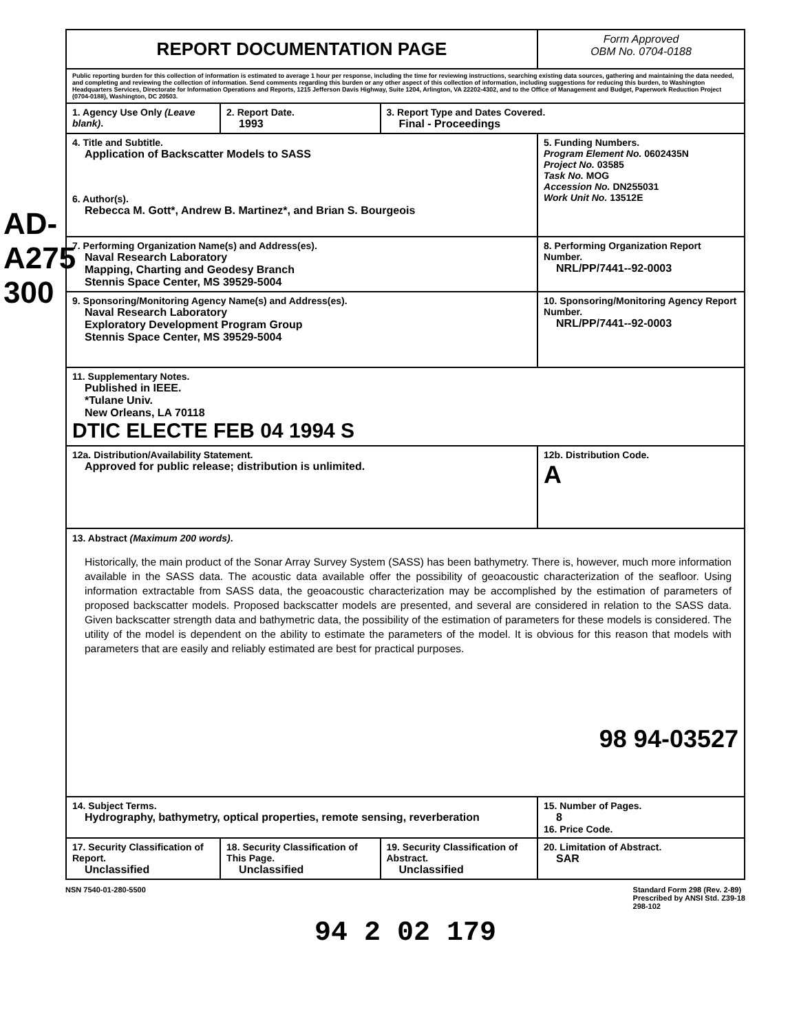AD-A275 300
| REPORT DOCUMENTATION PAGE | | | Form Approved OBM No. 0704-0188 |
| Public reporting burden for this collection of information is estimated to average 1 hour per response, including the time for reviewing instructions, searching existing data sources, gathering and maintaining the data needed, and completing and reviewing the collection of information. Send comments regarding this burden or any other aspect of this collection of information, including suggestions for reducing this burden, to Washington Headquarters Services, Directorate for Information Operations and Reports, 1215 Jefferson Davis Highway, Suite 1204, Arlington, VA 22202-4302, and to the Office of Management and Budget, Paperwork Reduction Project (0704-0188), Washington, DC 20503. | | | |
| 1. Agency Use Only (Leave blank) . | 2. Report Date. 1993 | 3. Report Type and Dates Covered. Final - Proceedings | |
| 4. Title and Subtitle. Application of Backscatter Models to SASS 6. Author(s). Rebecca M. Gott*, Andrew B. Martinez*, and Brian S. Bourgeois | | | 5. Funding Numbers. Program Element No. 0602435N Project No. 03585 Task No. MOG Accession No. DN255031 Work Unit No. 13512E |
| 7. Performing Organization Name(s) and Address(es). Naval Research Laboratory Mapping, Charting and Geodesy Branch Stennis Space Center, MS 39529-5004 | | | 8. Performing Organization Report Number. NRL/PP/7441--92-0003 |
| 9. Sponsoring/Monitoring Agency Name(s) and Address(es). Naval Research Laboratory Exploratory Development Program Group Stennis Space Center, MS 39529-5004 | | | 10. Sponsoring/Monitoring Agency Report Number. NRL/PP/7441--92-0003 |
| 11. Supplementary Notes. Published in IEEE. *Tulane Univ. New Orleans, LA 70118 DTIC ELECTE FEB 04 1994 S | | | |
| 12a. Distribution/Availability Statement. Approved for public release; distribution is unlimited. | | | 12b. Distribution Code. A |
| 13. Abstract (Maximum 200 words) . Historically, the main product of the Sonar Array Survey System (SASS) has been bathymetry. There is, however, much more information available in the SASS data. The acoustic data available offer the possibility of geoacoustic characterization of the seafloor. Using information extractable from SASS data, the geoacoustic characterization may be accomplished by the estimation of parameters of proposed backscatter models. Proposed backscatter models are presented, and several are considered in relation to the SASS data. Given backscatter strength data and bathymetric data, the possibility of the estimation of parameters for these models is considered. The utility of the model is dependent on the ability to estimate the parameters of the model. It is obvious for this reason that models with parameters that are easily and reliably estimated are best for practical purposes. 98 94-03527 | | | |
| 14. Subject Terms. Hydrography, bathymetry, optical properties, remote sensing, reverberation | | | 15. Number of Pages. 8 16. Price Code. |
| 17. Security Classification of Report. Unclassified | 18. Security Classification of This Page. Unclassified | 19. Security Classification of Abstract. Unclassified | 20. Limitation of Abstract. SAR |
NSN 7540-01-280-5500 Standard Form 298 (Rev. 2-89)
Prescribed by ANSI Std. Z39-18
298-102
94 2 02 179